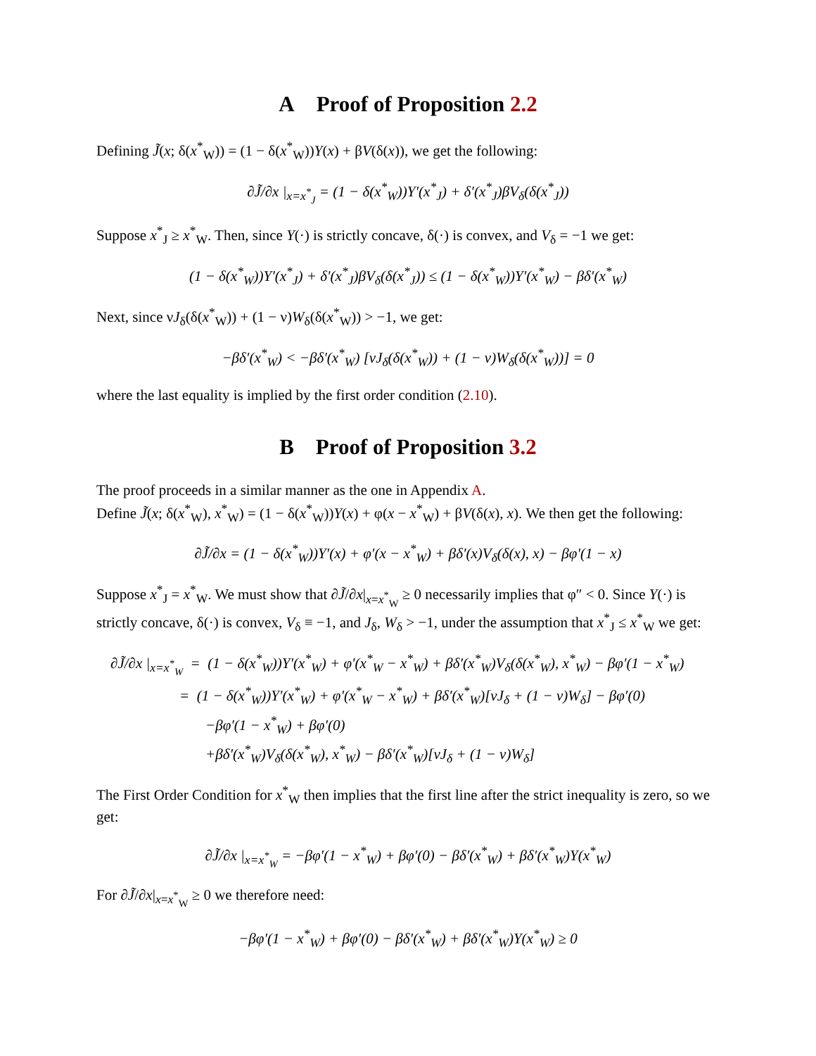A Proof of Proposition 2.2
Defining J̃(x; δ(x<sup>*</sup><sub>W</sub>)) = (1 − δ(x<sup>*</sup><sub>W</sub>))Y(x) + βV(δ(x)), we get the following:
∂J̃/∂x |<sub>x=x<sup>*</sup><sub>J</sub></sub> = (1 − δ(x<sup>*</sup><sub>W</sub>))Y′(x<sup>*</sup><sub>J</sub>) + δ′(x<sup>*</sup><sub>J</sub>)βV<sub>δ</sub>(δ(x<sup>*</sup><sub>J</sub>))
Suppose x<sup>*</sup><sub>J</sub> ≥ x<sup>*</sup><sub>W</sub>. Then, since Y(·) is strictly concave, δ(·) is convex, and V<sub>δ</sub> = −1 we get:
(1 − δ(x<sup>*</sup><sub>W</sub>))Y′(x<sup>*</sup><sub>J</sub>) + δ′(x<sup>*</sup><sub>J</sub>)βV<sub>δ</sub>(δ(x<sup>*</sup><sub>J</sub>)) ≤ (1 − δ(x<sup>*</sup><sub>W</sub>))Y′(x<sup>*</sup><sub>W</sub>) − βδ′(x<sup>*</sup><sub>W</sub>)
Next, since νJ<sub>δ</sub>(δ(x<sup>*</sup><sub>W</sub>)) + (1 − ν)W<sub>δ</sub>(δ(x<sup>*</sup><sub>W</sub>)) > −1, we get:
−βδ′(x<sup>*</sup><sub>W</sub>) < −βδ′(x<sup>*</sup><sub>W</sub>) [νJ<sub>δ</sub>(δ(x<sup>*</sup><sub>W</sub>)) + (1 − ν)W<sub>δ</sub>(δ(x<sup>*</sup><sub>W</sub>))] = 0
where the last equality is implied by the first order condition (2.10).
B Proof of Proposition 3.2
The proof proceeds in a similar manner as the one in Appendix A.
Define J̃(x; δ(x<sup>*</sup><sub>W</sub>), x<sup>*</sup><sub>W</sub>) = (1 − δ(x<sup>*</sup><sub>W</sub>))Y(x) + φ(x − x<sup>*</sup><sub>W</sub>) + βV(δ(x), x). We then get the following:
∂J̃/∂x = (1 − δ(x<sup>*</sup><sub>W</sub>))Y′(x) + φ′(x − x<sup>*</sup><sub>W</sub>) + βδ′(x)V<sub>δ</sub>(δ(x), x) − βφ′(1 − x)
Suppose x<sup>*</sup><sub>J</sub> = x<sup>*</sup><sub>W</sub>. We must show that ∂J̃/∂x|<sub>x=x<sup>*</sup><sub>W</sub></sub> ≥ 0 necessarily implies that φ″ < 0. Since Y(·) is strictly concave, δ(·) is convex, V<sub>δ</sub> ≡ −1, and J<sub>δ</sub>, W<sub>δ</sub> > −1, under the assumption that x<sup>*</sup><sub>J</sub> ≤ x<sup>*</sup><sub>W</sub> we get:
∂J̃/∂x |<sub>x=x<sup>*</sup><sub>W</sub></sub> = (1 − δ(x<sup>*</sup><sub>W</sub>))Y′(x<sup>*</sup><sub>W</sub>) + φ′(x<sup>*</sup><sub>W</sub> − x<sup>*</sup><sub>W</sub>) + βδ′(x<sup>*</sup><sub>W</sub>)V<sub>δ</sub>(δ(x<sup>*</sup><sub>W</sub>), x<sup>*</sup><sub>W</sub>) − βφ′(1 − x<sup>*</sup><sub>W</sub>)
= (1 − δ(x<sup>*</sup><sub>W</sub>))Y′(x<sup>*</sup><sub>W</sub>) + φ′(x<sup>*</sup><sub>W</sub> − x<sup>*</sup><sub>W</sub>) + βδ′(x<sup>*</sup><sub>W</sub>)[νJ<sub>δ</sub> + (1 − ν)W<sub>δ</sub>] − βφ′(0)
−βφ′(1 − x<sup>*</sup><sub>W</sub>) + βφ′(0)
+βδ′(x<sup>*</sup><sub>W</sub>)V<sub>δ</sub>(δ(x<sup>*</sup><sub>W</sub>), x<sup>*</sup><sub>W</sub>) − βδ′(x<sup>*</sup><sub>W</sub>)[νJ<sub>δ</sub> + (1 − ν)W<sub>δ</sub>]
The First Order Condition for x<sup>*</sup><sub>W</sub> then implies that the first line after the strict inequality is zero, so we get:
∂J̃/∂x |<sub>x=x<sup>*</sup><sub>W</sub></sub> = −βφ′(1 − x<sup>*</sup><sub>W</sub>) + βφ′(0) − βδ′(x<sup>*</sup><sub>W</sub>) + βδ′(x<sup>*</sup><sub>W</sub>)Y(x<sup>*</sup><sub>W</sub>)
For ∂J̃/∂x|<sub>x=x<sup>*</sup><sub>W</sub></sub> ≥ 0 we therefore need:
−βφ′(1 − x<sup>*</sup><sub>W</sub>) + βφ′(0) − βδ′(x<sup>*</sup><sub>W</sub>) + βδ′(x<sup>*</sup><sub>W</sub>)Y(x<sup>*</sup><sub>W</sub>) ≥ 0